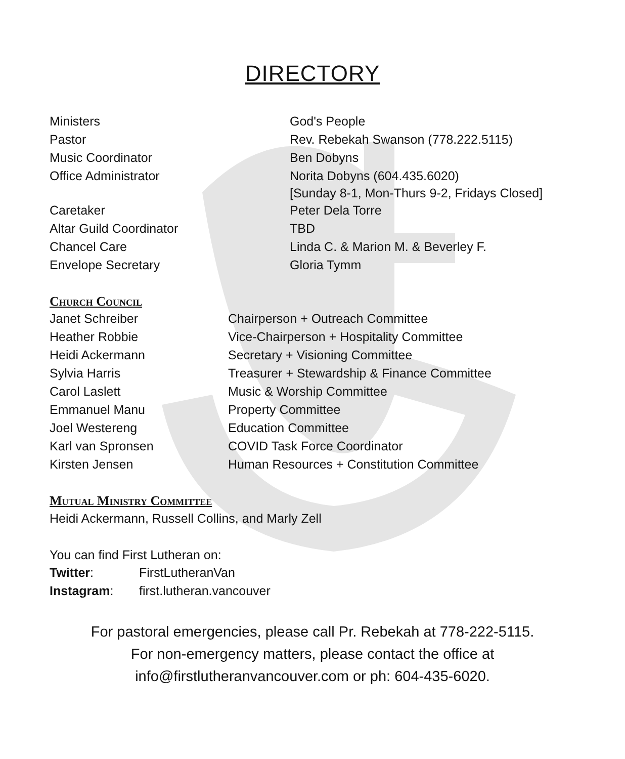DIRECTORY
| Ministers | God's People |
| Pastor | Rev. Rebekah Swanson (778.222.5115) |
| Music Coordinator | Ben Dobyns |
| Office Administrator | Norita Dobyns (604.435.6020) [Sunday 8-1, Mon-Thurs 9-2, Fridays Closed] |
| Caretaker | Peter Dela Torre |
| Altar Guild Coordinator | TBD |
| Chancel Care | Linda C. & Marion M. & Beverley F. |
| Envelope Secretary | Gloria Tymm |
Church Council
| Janet Schreiber | Chairperson + Outreach Committee |
| Heather Robbie | Vice-Chairperson + Hospitality Committee |
| Heidi Ackermann | Secretary + Visioning Committee |
| Sylvia Harris | Treasurer + Stewardship & Finance Committee |
| Carol Laslett | Music & Worship Committee |
| Emmanuel Manu | Property Committee |
| Joel Westereng | Education Committee |
| Karl van Spronsen | COVID Task Force Coordinator |
| Kirsten Jensen | Human Resources + Constitution Committee |
Mutual Ministry Committee
Heidi Ackermann, Russell Collins, and Marly Zell
You can find First Lutheran on:
| Twitter : | FirstLutheranVan |
| Instagram : | first.lutheran.vancouver |
For pastoral emergencies, please call Pr. Rebekah at 778-222-5115.
For non-emergency matters, please contact the office at
info@firstlutheranvancouver.com or ph: 604-435-6020.